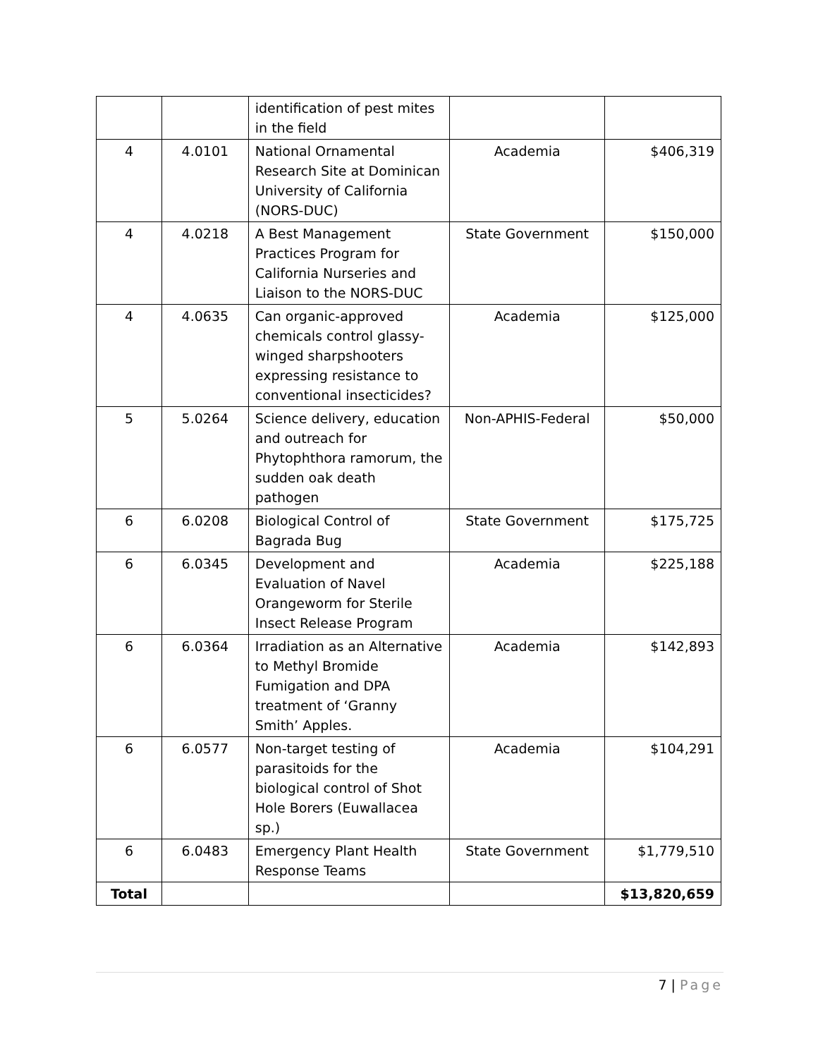| | | identification of pest mites in the field | | |
| 4 | 4.0101 | National Ornamental Research Site at Dominican University of California (NORS-DUC) | Academia | $406,319 |
| 4 | 4.0218 | A Best Management Practices Program for California Nurseries and Liaison to the NORS-DUC | State Government | $150,000 |
| 4 | 4.0635 | Can organic-approved chemicals control glassy-winged sharpshooters expressing resistance to conventional insecticides? | Academia | $125,000 |
| 5 | 5.0264 | Science delivery, education and outreach for Phytophthora ramorum, the sudden oak death pathogen | Non-APHIS-Federal | $50,000 |
| 6 | 6.0208 | Biological Control of Bagrada Bug | State Government | $175,725 |
| 6 | 6.0345 | Development and Evaluation of Navel Orangeworm for Sterile Insect Release Program | Academia | $225,188 |
| 6 | 6.0364 | Irradiation as an Alternative to Methyl Bromide Fumigation and DPA treatment of ‘Granny Smith’ Apples. | Academia | $142,893 |
| 6 | 6.0577 | Non-target testing of parasitoids for the biological control of Shot Hole Borers (Euwallacea sp.) | Academia | $104,291 |
| 6 | 6.0483 | Emergency Plant Health Response Teams | State Government | $1,779,510 |
| Total | | | | $13,820,659 |
7 | Page